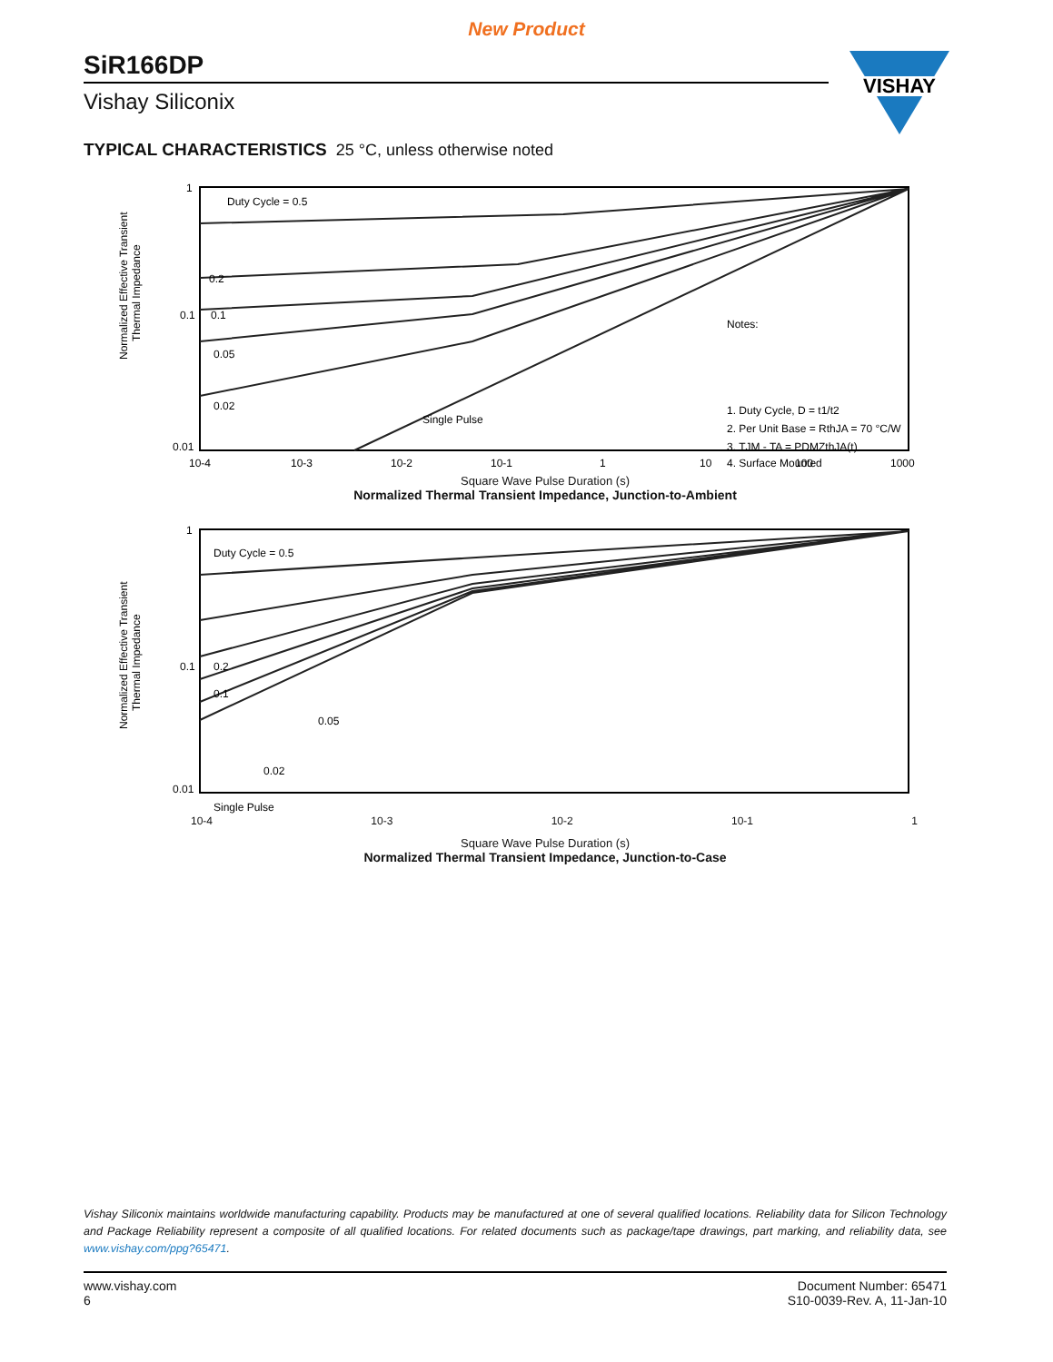New Product
SiR166DP
Vishay Siliconix
VISHAY
TYPICAL CHARACTERISTICS 25 °C, unless otherwise noted
Normalized Effective Transient
Thermal Impedance
1
0.1
0.01
Duty Cycle = 0.5
0.2
0.1
0.05
0.02
Single Pulse
Notes:
1. Duty Cycle, D = t1/t2
2. Per Unit Base = RthJA = 70 °C/W
3. TJM - TA = PDMZthJA(t)
4. Surface Mounted
10-4
10-3
10-2
10-1
1
10
100
1000
Square Wave Pulse Duration (s)
Normalized Thermal Transient Impedance, Junction-to-Ambient
Normalized Effective Transient
Thermal Impedance
1
0.1
0.01
Duty Cycle = 0.5
0.2
0.1
0.05
0.02
Single Pulse
10-4 10-3 10-2 10-1 1
Square Wave Pulse Duration (s)
Normalized Thermal Transient Impedance, Junction-to-Case
Vishay Siliconix maintains worldwide manufacturing capability. Products may be manufactured at one of several qualified locations. Reliability data for Silicon Technology and Package Reliability represent a composite of all qualified locations. For related documents such as package/tape drawings, part marking, and reliability data, see www.vishay.com/ppg?65471.
www.vishay.com
6
Document Number: 65471
S10-0039-Rev. A, 11-Jan-10